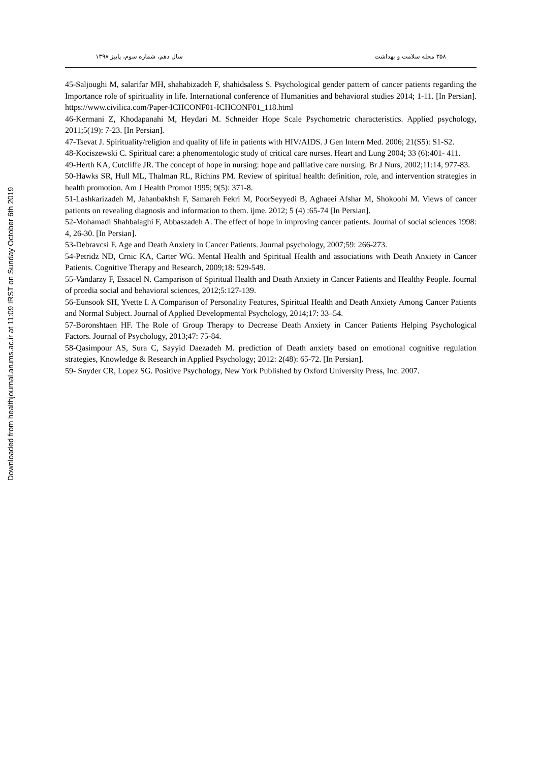Downloaded from healthjournal.arums.ac.ir at 11:09 IRST on Sunday October 6th 2019
۳۵۸ مجله سلامت و بهداشت سال دهم، شماره سوم، پاییز ۱۳۹۸
45-Saljoughi M, salarifar MH, shahabizadeh F, shahidsaless S. Psychological gender pattern of cancer patients regarding the Importance role of spirituality in life. International conference of Humanities and behavioral studies 2014; 1-11. [In Persian]. https://www.civilica.com/Paper-ICHCONF01-ICHCONF01_118.html
46-Kermani Z, Khodapanahi M, Heydari M. Schneider Hope Scale Psychometric characteristics. Applied psychology, 2011;5(19): 7-23. [In Persian].
47-Tsevat J. Spirituality/religion and quality of life in patients with HIV/AIDS. J Gen Intern Med. 2006; 21(S5): S1-S2.
48-Kociszewski C. Spiritual care: a phenomentologic study of critical care nurses. Heart and Lung 2004; 33 (6):401- 411.
49-Herth KA, Cutcliffe JR. The concept of hope in nursing: hope and palliative care nursing. Br J Nurs, 2002;11:14, 977-83.
50-Hawks SR, Hull ML, Thalman RL, Richins PM. Review of spiritual health: definition, role, and intervention strategies in health promotion. Am J Health Promot 1995; 9(5): 371-8.
51-Lashkarizadeh M, Jahanbakhsh F, Samareh Fekri M, PoorSeyyedi B, Aghaeei Afshar M, Shokoohi M. Views of cancer patients on revealing diagnosis and information to them. ijme. 2012; 5 (4) :65-74 [In Persian].
52-Mohamadi Shahbalaghi F, Abbaszadeh A. The effect of hope in improving cancer patients. Journal of social sciences 1998: 4, 26-30. [In Persian].
53-Debravcsi F. Age and Death Anxiety in Cancer Patients. Journal psychology, 2007;59: 266-273.
54-Petridz ND, Crnic KA, Carter WG. Mental Health and Spiritual Health and associations with Death Anxiety in Cancer Patients. Cognitive Therapy and Research, 2009;18: 529-549.
55-Vandarzy F, Essacel N. Camparison of Spiritual Health and Death Anxiety in Cancer Patients and Healthy People. Journal of prcedia social and behavioral sciences, 2012;5:127-139.
56-Eunsook SH, Yvette I. A Comparison of Personality Features, Spiritual Health and Death Anxiety Among Cancer Patients and Normal Subject. Journal of Applied Developmental Psychology, 2014;17: 33–54.
57-Boronshtaen HF. The Role of Group Therapy to Decrease Death Anxiety in Cancer Patients Helping Psychological Factors. Journal of Psychology, 2013;47: 75-84.
58-Qasimpour AS, Sura C, Sayyid Daezadeh M. prediction of Death anxiety based on emotional cognitive regulation strategies, Knowledge & Research in Applied Psychology; 2012: 2(48): 65-72. [In Persian].
59- Snyder CR, Lopez SG. Positive Psychology, New York Published by Oxford University Press, Inc. 2007.